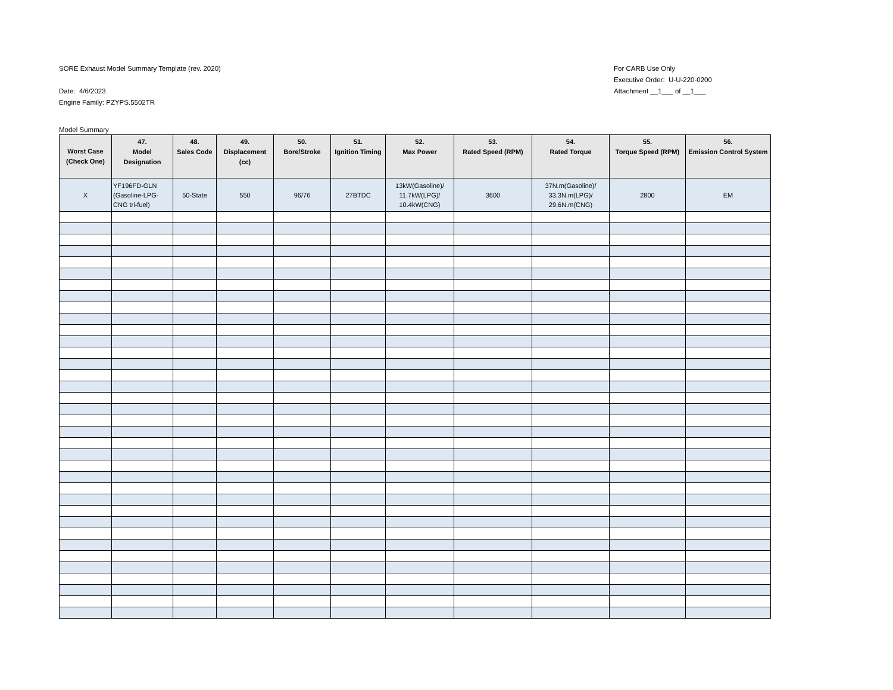SORE Exhaust Model Summary Template (rev. 2020)
Date: 4/6/2023
Engine Family: PZYPS.5502TR
For CARB Use Only
Executive Order: U-U-220-0200
Attachment __1___ of __1___
Model Summary
| Worst Case (Check One) | 47. Model Designation | 48. Sales Code | 49. Displacement (cc) | 50. Bore/Stroke | 51. Ignition Timing | 52. Max Power | 53. Rated Speed (RPM) | 54. Rated Torque | 55. Torque Speed (RPM) | 56. Emission Control System |
| --- | --- | --- | --- | --- | --- | --- | --- | --- | --- | --- |
| X | YF196FD-GLN (Gasoline-LPG-CNG tri-fuel) | 50-State | 550 | 96/76 | 27BTDC | 13kW(Gasoline)/ 11.7kW(LPG)/ 10.4kW(CNG) | 3600 | 37N.m(Gasoline)/ 33.3N.m(LPG)/ 29.6N.m(CNG) | 2800 | EM |